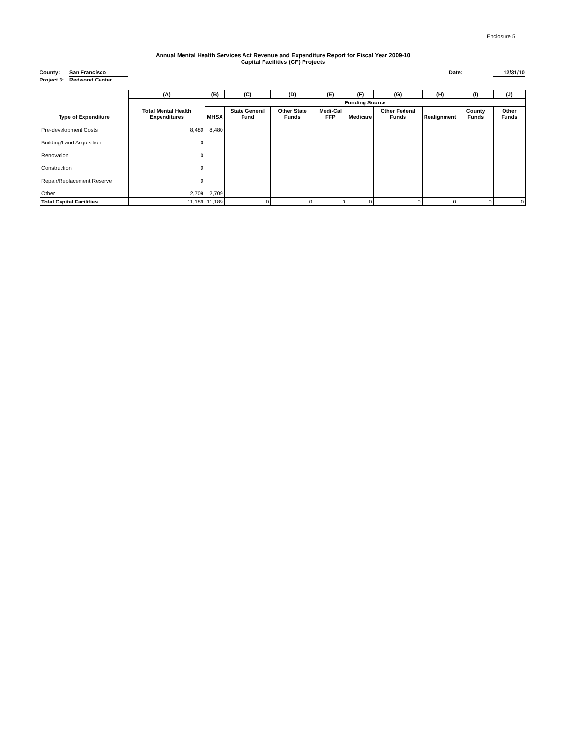Enclosure 5
Annual Mental Health Services Act Revenue and Expenditure Report for Fiscal Year 2009-10
Capital Facilities (CF) Projects
County: San Francisco Date: 12/31/10
Project 3: Redwood Center
| Type of Expenditure | (A) | (B) | (C) | (D) | (E) | (F) | (G) | (H) | (I) | (J) |
| --- | --- | --- | --- | --- | --- | --- | --- | --- | --- | --- |
| | Total Mental Health Expenditures | Funding Source | | | | | | | | |
| | | MHSA | State General Fund | Other State Funds | Medi-Cal FFP | Medicare | Other Federal Funds | Realignment | County Funds | Other Funds |
| Pre-development Costs | 8,480 | 8,480 | | | | | | | | |
| Building/Land Acquisition | 0 | | | | | | | | | |
| Renovation | 0 | | | | | | | | | |
| Construction | 0 | | | | | | | | | |
| Repair/Replacement Reserve | 0 | | | | | | | | | |
| Other | 2,709 | 2,709 | | | | | | | | |
| Total Capital Facilities | 11,189 | 11,189 | 0 | 0 | 0 | 0 | 0 | 0 | 0 | 0 |